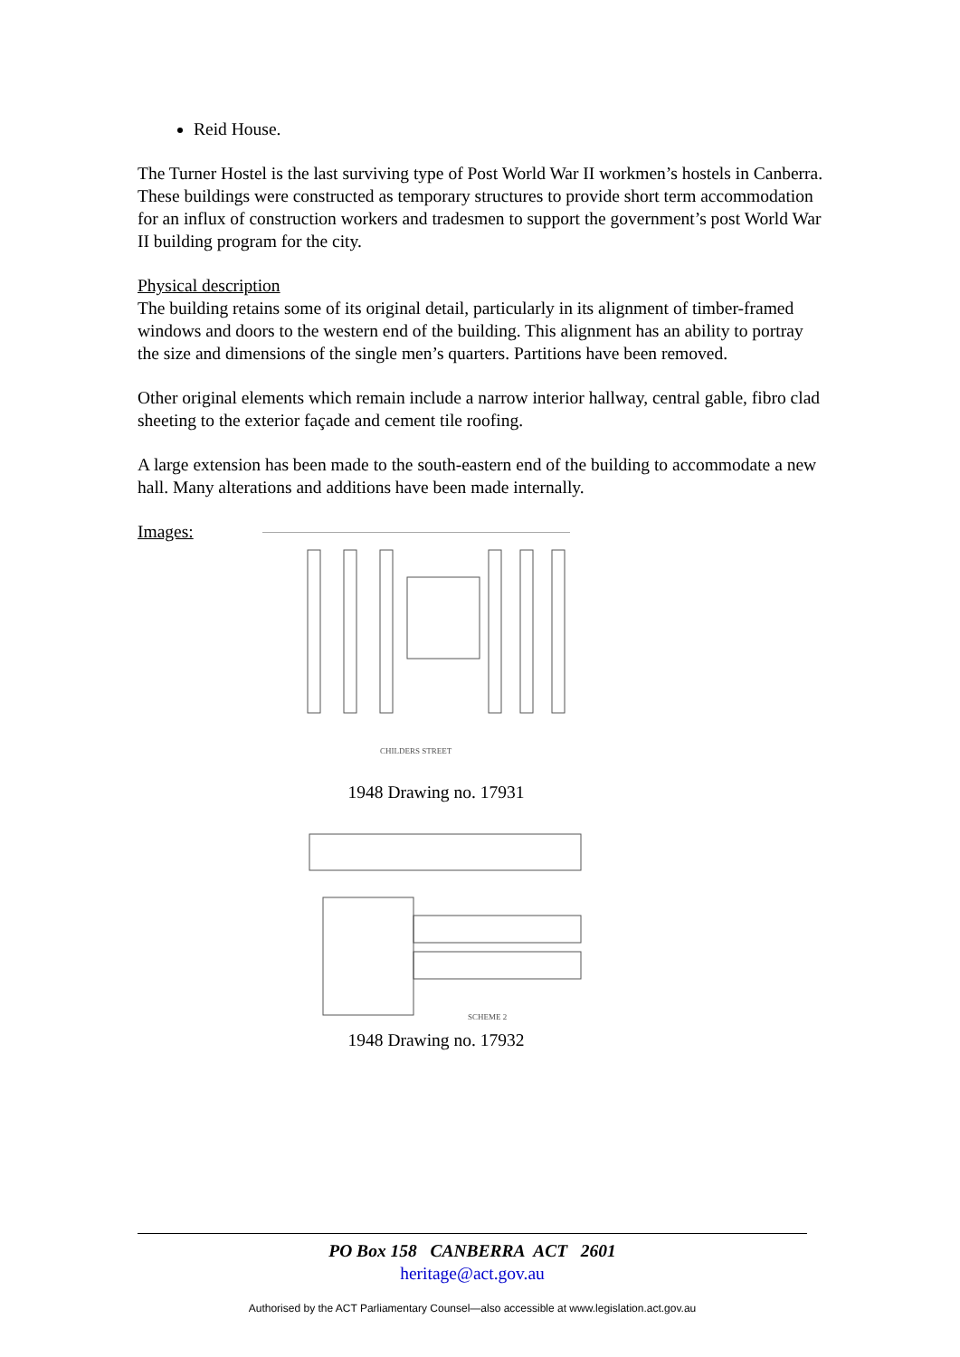Reid House.
The Turner Hostel is the last surviving type of Post World War II workmen’s hostels in Canberra. These buildings were constructed as temporary structures to provide short term accommodation for an influx of construction workers and tradesmen to support the government’s post World War II building program for the city.
Physical description
The building retains some of its original detail, particularly in its alignment of timber-framed windows and doors to the western end of the building. This alignment has an ability to portray the size and dimensions of the single men’s quarters. Partitions have been removed.
Other original elements which remain include a narrow interior hallway, central gable, fibro clad sheeting to the exterior façade and cement tile roofing.
A large extension has been made to the south-eastern end of the building to accommodate a new hall. Many alterations and additions have been made internally.
Images:
CHILDERS STREET
1948 Drawing no. 17931
SCHEME 2
1948 Drawing no. 17932
PO Box 158 CANBERRA ACT 2601
heritage@act.gov.au
Authorised by the ACT Parliamentary Counsel—also accessible at www.legislation.act.gov.au